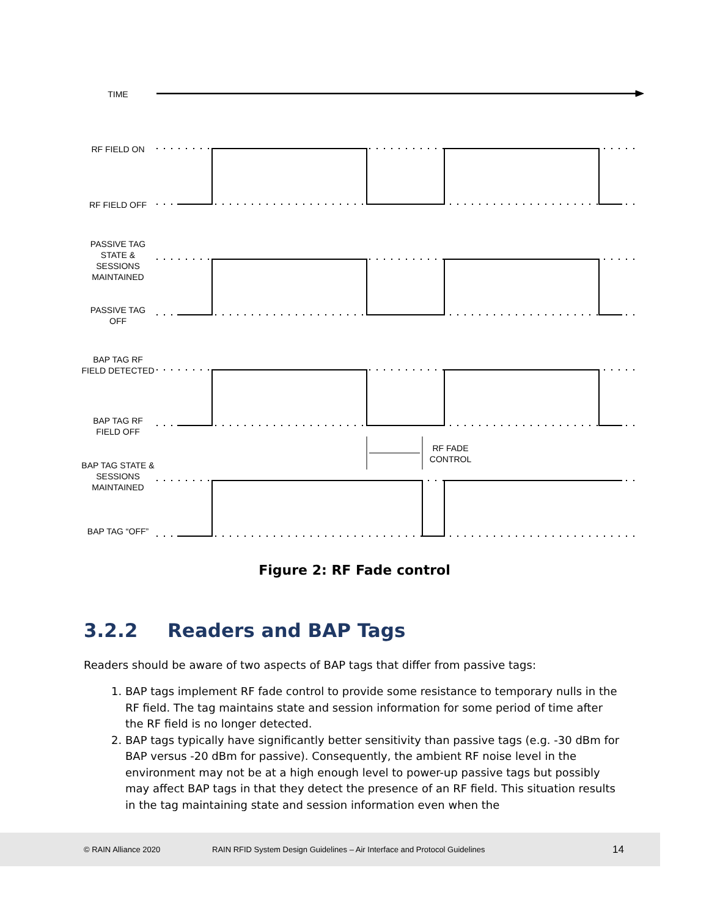TIME
RF FIELD ON
RF FIELD OFF
PASSIVE TAG STATE & SESSIONS MAINTAINED
PASSIVE TAG OFF
BAP TAG RF FIELD DETECTED
BAP TAG RF FIELD OFF
RF FADE CONTROL
BAP TAG STATE & SESSIONS MAINTAINED
BAP TAG “OFF”
Figure 2: RF Fade control
3.2.2 Readers and BAP Tags
Readers should be aware of two aspects of BAP tags that differ from passive tags:
1. BAP tags implement RF fade control to provide some resistance to temporary nulls in the RF field. The tag maintains state and session information for some period of time after the RF field is no longer detected.
2. BAP tags typically have significantly better sensitivity than passive tags (e.g. -30 dBm for BAP versus -20 dBm for passive). Consequently, the ambient RF noise level in the environment may not be at a high enough level to power-up passive tags but possibly may affect BAP tags in that they detect the presence of an RF field. This situation results in the tag maintaining state and session information even when the
© RAIN Alliance 2020 RAIN RFID System Design Guidelines – Air Interface and Protocol Guidelines 14